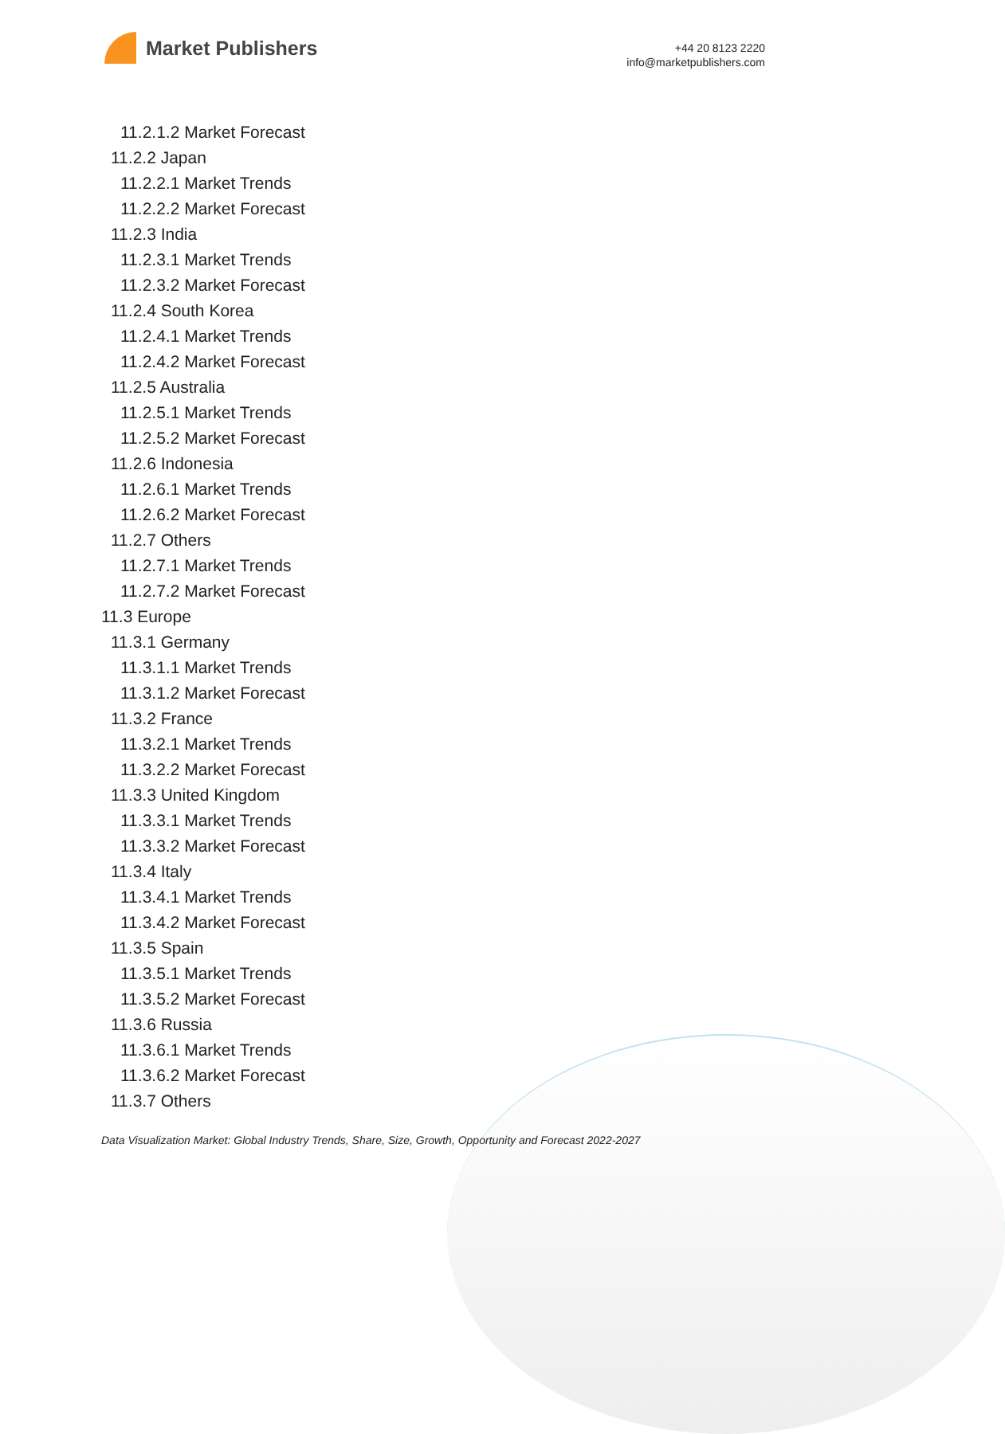Market Publishers
+44 20 8123 2220
info@marketpublishers.com
11.2.1.2 Market Forecast
11.2.2 Japan
11.2.2.1 Market Trends
11.2.2.2 Market Forecast
11.2.3 India
11.2.3.1 Market Trends
11.2.3.2 Market Forecast
11.2.4 South Korea
11.2.4.1 Market Trends
11.2.4.2 Market Forecast
11.2.5 Australia
11.2.5.1 Market Trends
11.2.5.2 Market Forecast
11.2.6 Indonesia
11.2.6.1 Market Trends
11.2.6.2 Market Forecast
11.2.7 Others
11.2.7.1 Market Trends
11.2.7.2 Market Forecast
11.3 Europe
11.3.1 Germany
11.3.1.1 Market Trends
11.3.1.2 Market Forecast
11.3.2 France
11.3.2.1 Market Trends
11.3.2.2 Market Forecast
11.3.3 United Kingdom
11.3.3.1 Market Trends
11.3.3.2 Market Forecast
11.3.4 Italy
11.3.4.1 Market Trends
11.3.4.2 Market Forecast
11.3.5 Spain
11.3.5.1 Market Trends
11.3.5.2 Market Forecast
11.3.6 Russia
11.3.6.1 Market Trends
11.3.6.2 Market Forecast
11.3.7 Others
Data Visualization Market: Global Industry Trends, Share, Size, Growth, Opportunity and Forecast 2022-2027